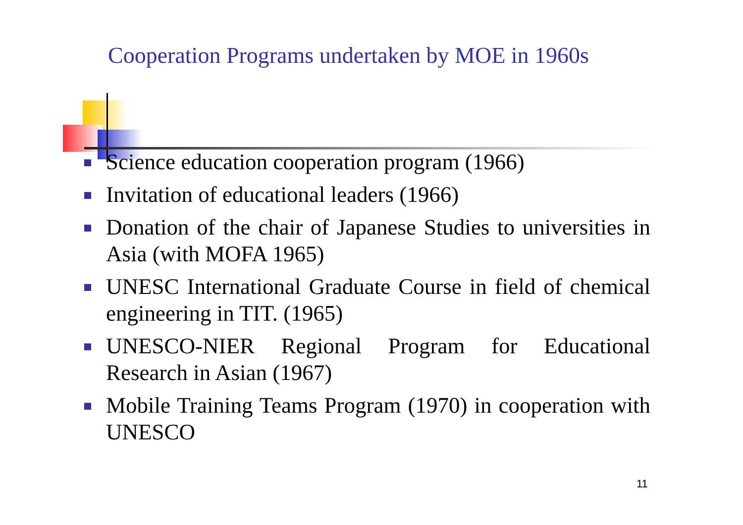Cooperation Programs undertaken by MOE in 1960s
Science education cooperation program (1966)
Invitation of educational leaders (1966)
Donation of the chair of Japanese Studies to universities in Asia (with MOFA 1965)
UNESC International Graduate Course in field of chemical engineering in TIT. (1965)
UNESCO-NIER Regional Program for Educational Research in Asian (1967)
Mobile Training Teams Program (1970) in cooperation with UNESCO
11